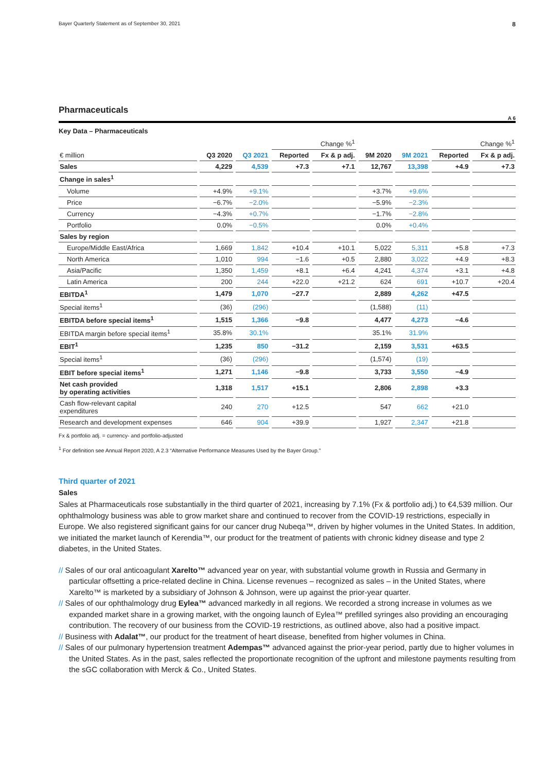Bayer Quarterly Statement as of September 30, 2021 8
Pharmaceuticals
A 6
Key Data – Pharmaceuticals
| | | | Change %<sup>1</sup> | | | | Change %<sup>1</sup> | |
| € million | Q3 2020 | Q3 2021 | Reported | Fx & p adj. | 9M 2020 | 9M 2021 | Reported | Fx & p adj. |
| Sales | 4,229 | 4,539 | +7.3 | +7.1 | 12,767 | 13,398 | +4.9 | +7.3 |
| Change in sales<sup>1</sup> | | | | | | | | |
| Volume | +4.9% | +9.1% | | | +3.7% | +9.6% | | |
| Price | −6.7% | −2.0% | | | −5.9% | −2.3% | | |
| Currency | −4.3% | +0.7% | | | −1.7% | −2.8% | | |
| Portfolio | 0.0% | −0.5% | | | 0.0% | +0.4% | | |
| Sales by region | | | | | | | | |
| Europe/Middle East/Africa | 1,669 | 1,842 | +10.4 | +10.1 | 5,022 | 5,311 | +5.8 | +7.3 |
| North America | 1,010 | 994 | −1.6 | +0.5 | 2,880 | 3,022 | +4.9 | +8.3 |
| Asia/Pacific | 1,350 | 1,459 | +8.1 | +6.4 | 4,241 | 4,374 | +3.1 | +4.8 |
| Latin America | 200 | 244 | +22.0 | +21.2 | 624 | 691 | +10.7 | +20.4 |
| EBITDA<sup>1</sup> | 1,479 | 1,070 | −27.7 | | 2,889 | 4,262 | +47.5 | |
| Special items<sup>1</sup> | (36) | (296) | | | (1,588) | (11) | | |
| EBITDA before special items<sup>1</sup> | 1,515 | 1,366 | −9.8 | | 4,477 | 4,273 | −4.6 | |
| EBITDA margin before special items<sup>1</sup> | 35.8% | 30.1% | | | 35.1% | 31.9% | | |
| EBIT<sup>1</sup> | 1,235 | 850 | −31.2 | | 2,159 | 3,531 | +63.5 | |
| Special items<sup>1</sup> | (36) | (296) | | | (1,574) | (19) | | |
| EBIT before special items<sup>1</sup> | 1,271 | 1,146 | −9.8 | | 3,733 | 3,550 | −4.9 | |
| Net cash provided by operating activities | 1,318 | 1,517 | +15.1 | | 2,806 | 2,898 | +3.3 | |
| Cash flow-relevant capital expenditures | 240 | 270 | +12.5 | | 547 | 662 | +21.0 | |
| Research and development expenses | 646 | 904 | +39.9 | | 1,927 | 2,347 | +21.8 | |
Fx & portfolio adj. = currency- and portfolio-adjusted
<sup>1</sup> For definition see Annual Report 2020, A 2.3 “Alternative Performance Measures Used by the Bayer Group.”
Third quarter of 2021
Sales
Sales at Pharmaceuticals rose substantially in the third quarter of 2021, increasing by 7.1% (Fx & portfolio adj.) to €4,539 million. Our ophthalmology business was able to grow market share and continued to recover from the COVID-19 restrictions, especially in Europe. We also registered significant gains for our cancer drug Nubeqa™, driven by higher volumes in the United States. In addition, we initiated the market launch of Kerendia™, our product for the treatment of patients with chronic kidney disease and type 2 diabetes, in the United States.
// Sales of our oral anticoagulant Xarelto™ advanced year on year, with substantial volume growth in Russia and Germany in particular offsetting a price-related decline in China. License revenues – recognized as sales – in the United States, where Xarelto™ is marketed by a subsidiary of Johnson & Johnson, were up against the prior-year quarter.
// Sales of our ophthalmology drug Eylea™ advanced markedly in all regions. We recorded a strong increase in volumes as we expanded market share in a growing market, with the ongoing launch of Eylea™ prefilled syringes also providing an encouraging contribution. The recovery of our business from the COVID-19 restrictions, as outlined above, also had a positive impact.
// Business with Adalat™, our product for the treatment of heart disease, benefited from higher volumes in China.
// Sales of our pulmonary hypertension treatment Adempas™ advanced against the prior-year period, partly due to higher volumes in the United States. As in the past, sales reflected the proportionate recognition of the upfront and milestone payments resulting from the sGC collaboration with Merck & Co., United States.